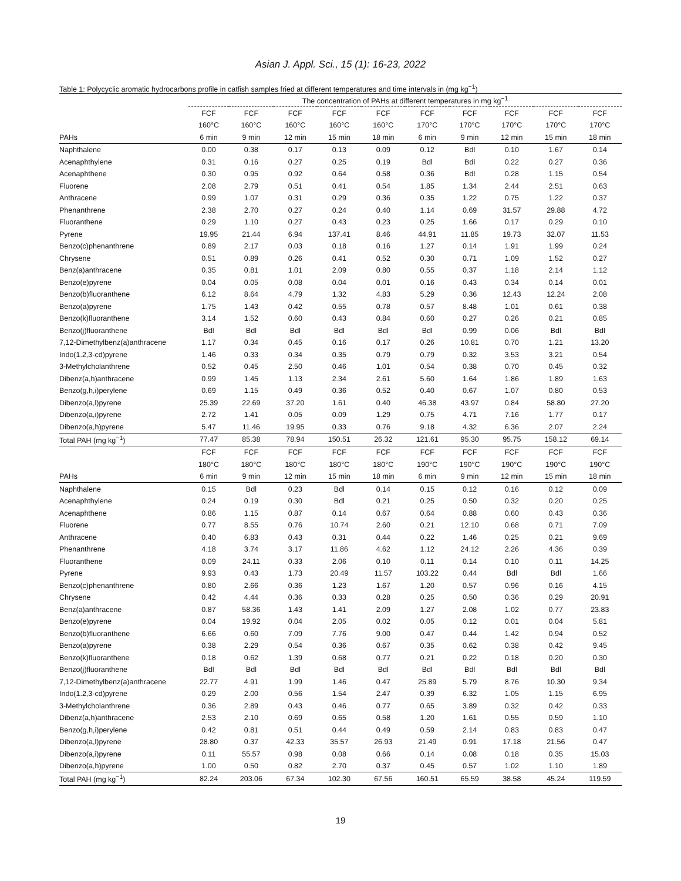Asian J. Appl. Sci., 15 (1): 16-23, 2022
Table 1: Polycyclic aromatic hydrocarbons profile in catfish samples fried at different temperatures and time intervals in (mg kg<sup>−1</sup>)
| | The concentration of PAHs at different temperatures in mg kg<sup>−1</sup> | | | | | | | | | |
| --- | --- | --- | --- | --- | --- | --- | --- | --- | --- | --- |
| | FCF | FCF | FCF | FCF | FCF | FCF | FCF | FCF | FCF | FCF |
| | 160°C | 160°C | 160°C | 160°C | 160°C | 170°C | 170°C | 170°C | 170°C | 170°C |
| PAHs | 6 min | 9 min | 12 min | 15 min | 18 min | 6 min | 9 min | 12 min | 15 min | 18 min |
| Naphthalene | 0.00 | 0.38 | 0.17 | 0.13 | 0.09 | 0.12 | Bdl | 0.10 | 1.67 | 0.14 |
| Acenaphthylene | 0.31 | 0.16 | 0.27 | 0.25 | 0.19 | Bdl | Bdl | 0.22 | 0.27 | 0.36 |
| Acenaphthene | 0.30 | 0.95 | 0.92 | 0.64 | 0.58 | 0.36 | Bdl | 0.28 | 1.15 | 0.54 |
| Fluorene | 2.08 | 2.79 | 0.51 | 0.41 | 0.54 | 1.85 | 1.34 | 2.44 | 2.51 | 0.63 |
| Anthracene | 0.99 | 1.07 | 0.31 | 0.29 | 0.36 | 0.35 | 1.22 | 0.75 | 1.22 | 0.37 |
| Phenanthrene | 2.38 | 2.70 | 0.27 | 0.24 | 0.40 | 1.14 | 0.69 | 31.57 | 29.88 | 4.72 |
| Fluoranthene | 0.29 | 1.10 | 0.27 | 0.43 | 0.23 | 0.25 | 1.66 | 0.17 | 0.29 | 0.10 |
| Pyrene | 19.95 | 21.44 | 6.94 | 137.41 | 8.46 | 44.91 | 11.85 | 19.73 | 32.07 | 11.53 |
| Benzo(c)phenanthrene | 0.89 | 2.17 | 0.03 | 0.18 | 0.16 | 1.27 | 0.14 | 1.91 | 1.99 | 0.24 |
| Chrysene | 0.51 | 0.89 | 0.26 | 0.41 | 0.52 | 0.30 | 0.71 | 1.09 | 1.52 | 0.27 |
| Benz(a)anthracene | 0.35 | 0.81 | 1.01 | 2.09 | 0.80 | 0.55 | 0.37 | 1.18 | 2.14 | 1.12 |
| Benzo(e)pyrene | 0.04 | 0.05 | 0.08 | 0.04 | 0.01 | 0.16 | 0.43 | 0.34 | 0.14 | 0.01 |
| Benzo(b)fluoranthene | 6.12 | 8.64 | 4.79 | 1.32 | 4.83 | 5.29 | 0.36 | 12.43 | 12.24 | 2.08 |
| Benzo(a)pyrene | 1.75 | 1.43 | 0.42 | 0.55 | 0.78 | 0.57 | 8.48 | 1.01 | 0.61 | 0.38 |
| Benzo(k)fluoranthene | 3.14 | 1.52 | 0.60 | 0.43 | 0.84 | 0.60 | 0.27 | 0.26 | 0.21 | 0.85 |
| Benzo(j)fluoranthene | Bdl | Bdl | Bdl | Bdl | Bdl | Bdl | 0.99 | 0.06 | Bdl | Bdl |
| 7,12-Dimethylbenz(a)anthracene | 1.17 | 0.34 | 0.45 | 0.16 | 0.17 | 0.26 | 10.81 | 0.70 | 1.21 | 13.20 |
| Indo(1.2,3-cd)pyrene | 1.46 | 0.33 | 0.34 | 0.35 | 0.79 | 0.79 | 0.32 | 3.53 | 3.21 | 0.54 |
| 3-Methylcholanthrene | 0.52 | 0.45 | 2.50 | 0.46 | 1.01 | 0.54 | 0.38 | 0.70 | 0.45 | 0.32 |
| Dibenz(a,h)anthracene | 0.99 | 1.45 | 1.13 | 2.34 | 2.61 | 5.60 | 1.64 | 1.86 | 1.89 | 1.63 |
| Benzo(g,h,i)perylene | 0.69 | 1.15 | 0.49 | 0.36 | 0.52 | 0.40 | 0.67 | 1.07 | 0.80 | 0.53 |
| Dibenzo(a,l)pyrene | 25.39 | 22.69 | 37.20 | 1.61 | 0.40 | 46.38 | 43.97 | 0.84 | 58.80 | 27.20 |
| Dibenzo(a,i)pyrene | 2.72 | 1.41 | 0.05 | 0.09 | 1.29 | 0.75 | 4.71 | 7.16 | 1.77 | 0.17 |
| Dibenzo(a,h)pyrene | 5.47 | 11.46 | 19.95 | 0.33 | 0.76 | 9.18 | 4.32 | 6.36 | 2.07 | 2.24 |
| Total PAH (mg kg<sup>−1</sup>) | 77.47 | 85.38 | 78.94 | 150.51 | 26.32 | 121.61 | 95.30 | 95.75 | 158.12 | 69.14 |
| | FCF | FCF | FCF | FCF | FCF | FCF | FCF | FCF | FCF | FCF |
| | 180°C | 180°C | 180°C | 180°C | 180°C | 190°C | 190°C | 190°C | 190°C | 190°C |
| PAHs | 6 min | 9 min | 12 min | 15 min | 18 min | 6 min | 9 min | 12 min | 15 min | 18 min |
| Naphthalene | 0.15 | Bdl | 0.23 | Bdl | 0.14 | 0.15 | 0.12 | 0.16 | 0.12 | 0.09 |
| Acenaphthylene | 0.24 | 0.19 | 0.30 | Bdl | 0.21 | 0.25 | 0.50 | 0.32 | 0.20 | 0.25 |
| Acenaphthene | 0.86 | 1.15 | 0.87 | 0.14 | 0.67 | 0.64 | 0.88 | 0.60 | 0.43 | 0.36 |
| Fluorene | 0.77 | 8.55 | 0.76 | 10.74 | 2.60 | 0.21 | 12.10 | 0.68 | 0.71 | 7.09 |
| Anthracene | 0.40 | 6.83 | 0.43 | 0.31 | 0.44 | 0.22 | 1.46 | 0.25 | 0.21 | 9.69 |
| Phenanthrene | 4.18 | 3.74 | 3.17 | 11.86 | 4.62 | 1.12 | 24.12 | 2.26 | 4.36 | 0.39 |
| Fluoranthene | 0.09 | 24.11 | 0.33 | 2.06 | 0.10 | 0.11 | 0.14 | 0.10 | 0.11 | 14.25 |
| Pyrene | 9.93 | 0.43 | 1.73 | 20.49 | 11.57 | 103.22 | 0.44 | Bdl | Bdl | 1.66 |
| Benzo(c)phenanthrene | 0.80 | 2.66 | 0.36 | 1.23 | 1.67 | 1.20 | 0.57 | 0.96 | 0.16 | 4.15 |
| Chrysene | 0.42 | 4.44 | 0.36 | 0.33 | 0.28 | 0.25 | 0.50 | 0.36 | 0.29 | 20.91 |
| Benz(a)anthracene | 0.87 | 58.36 | 1.43 | 1.41 | 2.09 | 1.27 | 2.08 | 1.02 | 0.77 | 23.83 |
| Benzo(e)pyrene | 0.04 | 19.92 | 0.04 | 2.05 | 0.02 | 0.05 | 0.12 | 0.01 | 0.04 | 5.81 |
| Benzo(b)fluoranthene | 6.66 | 0.60 | 7.09 | 7.76 | 9.00 | 0.47 | 0.44 | 1.42 | 0.94 | 0.52 |
| Benzo(a)pyrene | 0.38 | 2.29 | 0.54 | 0.36 | 0.67 | 0.35 | 0.62 | 0.38 | 0.42 | 9.45 |
| Benzo(k)fluoranthene | 0.18 | 0.62 | 1.39 | 0.68 | 0.77 | 0.21 | 0.22 | 0.18 | 0.20 | 0.30 |
| Benzo(j)fluoranthene | Bdl | Bdl | Bdl | Bdl | Bdl | Bdl | Bdl | Bdl | Bdl | Bdl |
| 7,12-Dimethylbenz(a)anthracene | 22.77 | 4.91 | 1.99 | 1.46 | 0.47 | 25.89 | 5.79 | 8.76 | 10.30 | 9.34 |
| Indo(1.2,3-cd)pyrene | 0.29 | 2.00 | 0.56 | 1.54 | 2.47 | 0.39 | 6.32 | 1.05 | 1.15 | 6.95 |
| 3-Methylcholanthrene | 0.36 | 2.89 | 0.43 | 0.46 | 0.77 | 0.65 | 3.89 | 0.32 | 0.42 | 0.33 |
| Dibenz(a,h)anthracene | 2.53 | 2.10 | 0.69 | 0.65 | 0.58 | 1.20 | 1.61 | 0.55 | 0.59 | 1.10 |
| Benzo(g,h,i)perylene | 0.42 | 0.81 | 0.51 | 0.44 | 0.49 | 0.59 | 2.14 | 0.83 | 0.83 | 0.47 |
| Dibenzo(a,l)pyrene | 28.80 | 0.37 | 42.33 | 35.57 | 26.93 | 21.49 | 0.91 | 17.18 | 21.56 | 0.47 |
| Dibenzo(a,i)pyrene | 0.11 | 55.57 | 0.98 | 0.08 | 0.66 | 0.14 | 0.08 | 0.18 | 0.35 | 15.03 |
| Dibenzo(a,h)pyrene | 1.00 | 0.50 | 0.82 | 2.70 | 0.37 | 0.45 | 0.57 | 1.02 | 1.10 | 1.89 |
| Total PAH (mg kg<sup>−1</sup>) | 82.24 | 203.06 | 67.34 | 102.30 | 67.56 | 160.51 | 65.59 | 38.58 | 45.24 | 119.59 |
19